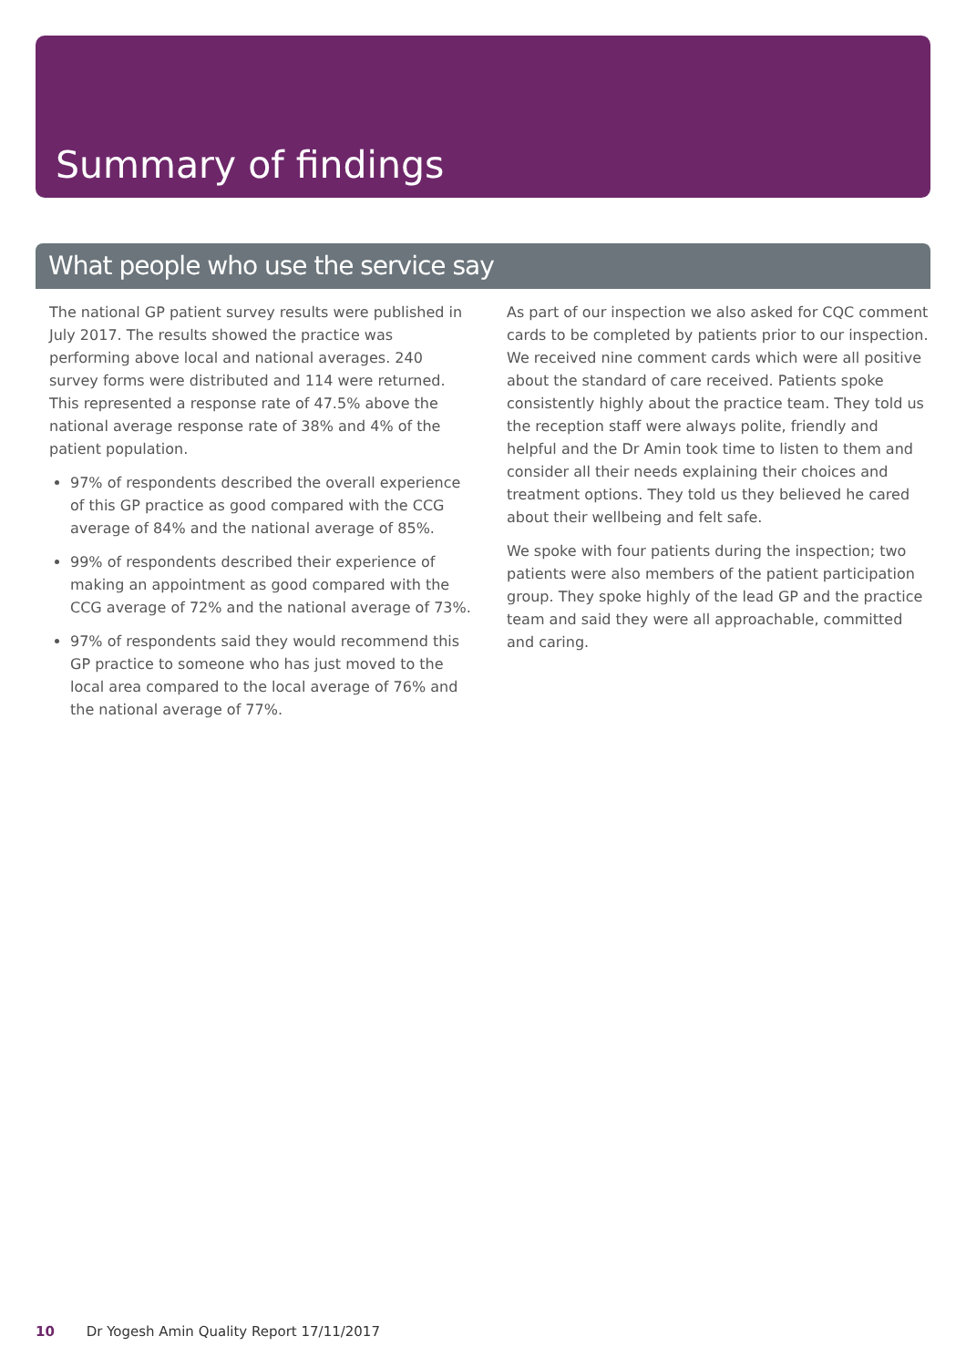Summary of findings
What people who use the service say
The national GP patient survey results were published in July 2017. The results showed the practice was performing above local and national averages. 240 survey forms were distributed and 114 were returned. This represented a response rate of 47.5% above the national average response rate of 38% and 4% of the patient population.
97% of respondents described the overall experience of this GP practice as good compared with the CCG average of 84% and the national average of 85%.
99% of respondents described their experience of making an appointment as good compared with the CCG average of 72% and the national average of 73%.
97% of respondents said they would recommend this GP practice to someone who has just moved to the local area compared to the local average of 76% and the national average of 77%.
As part of our inspection we also asked for CQC comment cards to be completed by patients prior to our inspection. We received nine comment cards which were all positive about the standard of care received. Patients spoke consistently highly about the practice team. They told us the reception staff were always polite, friendly and helpful and the Dr Amin took time to listen to them and consider all their needs explaining their choices and treatment options. They told us they believed he cared about their wellbeing and felt safe.
We spoke with four patients during the inspection; two patients were also members of the patient participation group. They spoke highly of the lead GP and the practice team and said they were all approachable, committed and caring.
10 Dr Yogesh Amin Quality Report 17/11/2017